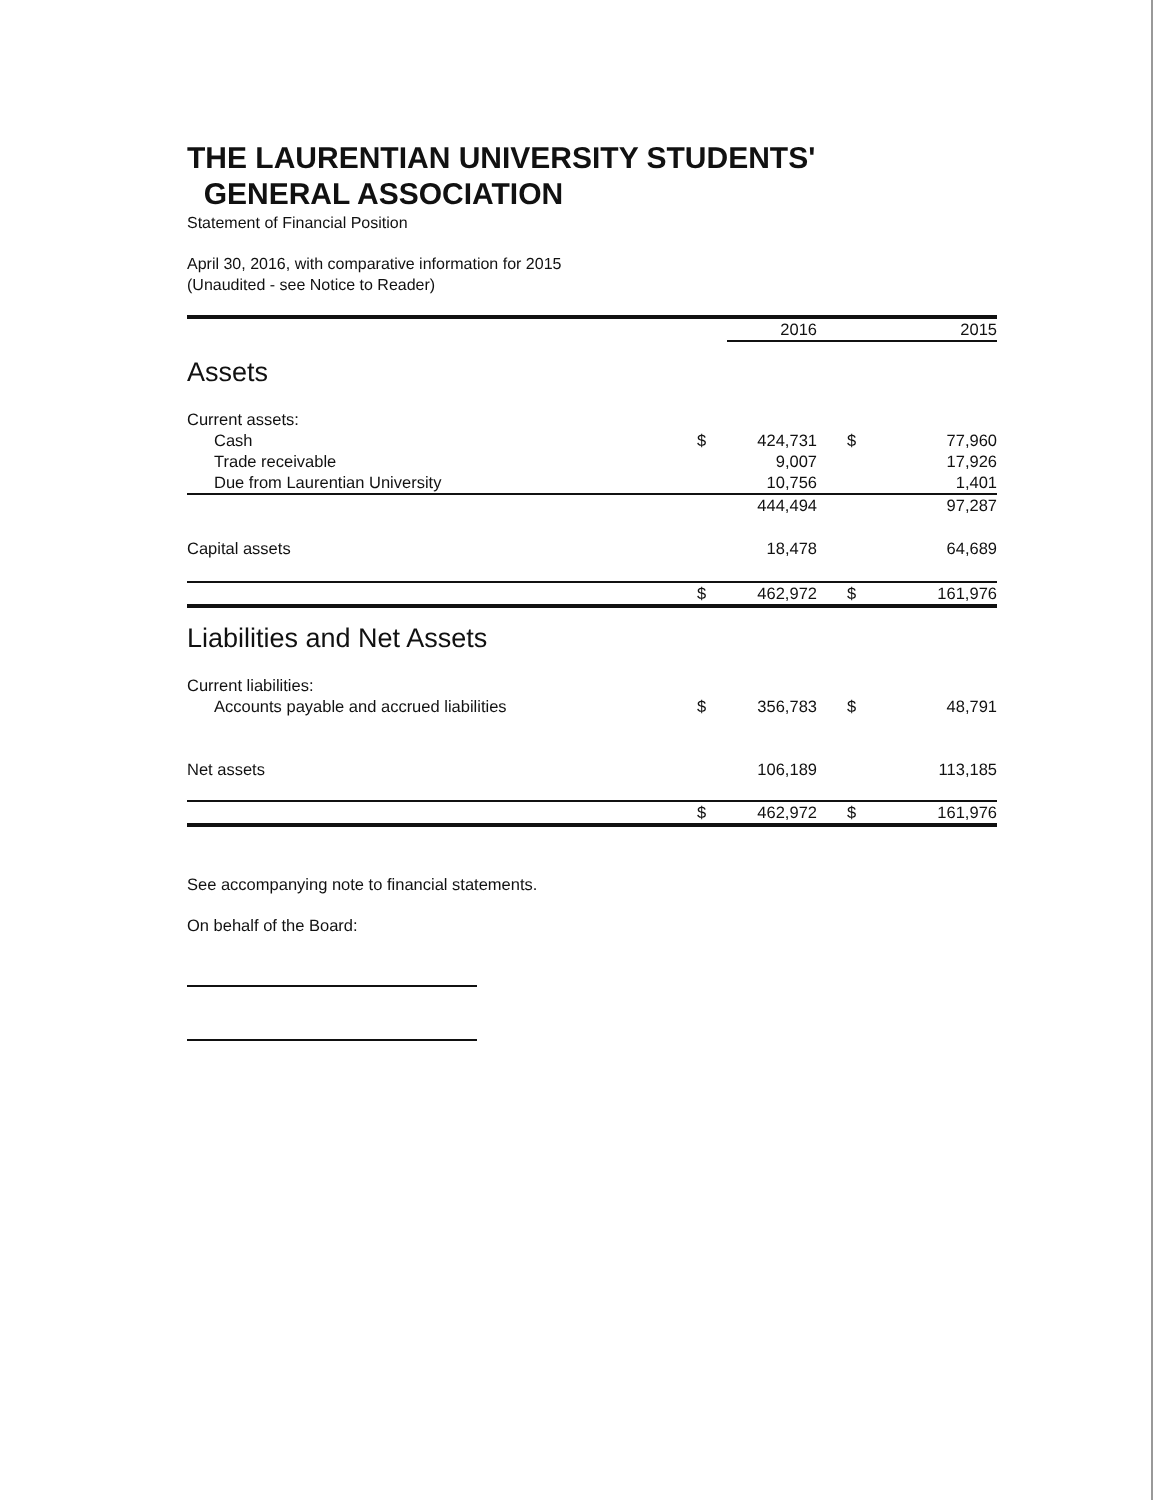THE LAURENTIAN UNIVERSITY STUDENTS'
GENERAL ASSOCIATION
Statement of Financial Position
April 30, 2016, with comparative information for 2015
(Unaudited - see Notice to Reader)
| | | 2016 | | 2015 |
| --- | --- | --- | --- | --- |
| Assets | | | | |
| Current assets: | | | | |
| Cash | $ | 424,731 | $ | 77,960 |
| Trade receivable | | 9,007 | | 17,926 |
| Due from Laurentian University | | 10,756 | | 1,401 |
| | | 444,494 | | 97,287 |
| Capital assets | | 18,478 | | 64,689 |
| | $ | 462,972 | $ | 161,976 |
| Liabilities and Net Assets | | | | |
| Current liabilities: | | | | |
| Accounts payable and accrued liabilities | $ | 356,783 | $ | 48,791 |
| Net assets | | 106,189 | | 113,185 |
| | $ | 462,972 | $ | 161,976 |
See accompanying note to financial statements.
On behalf of the Board: